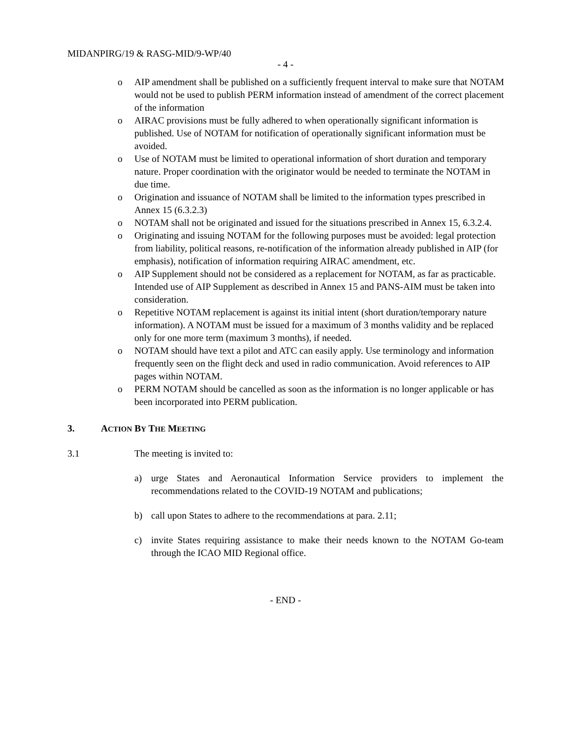MIDANPIRG/19 & RASG-MID/9-WP/40
- 4 -
o AIP amendment shall be published on a sufficiently frequent interval to make sure that NOTAM would not be used to publish PERM information instead of amendment of the correct placement of the information
o AIRAC provisions must be fully adhered to when operationally significant information is published. Use of NOTAM for notification of operationally significant information must be avoided.
o Use of NOTAM must be limited to operational information of short duration and temporary nature. Proper coordination with the originator would be needed to terminate the NOTAM in due time.
o Origination and issuance of NOTAM shall be limited to the information types prescribed in Annex 15 (6.3.2.3)
o NOTAM shall not be originated and issued for the situations prescribed in Annex 15, 6.3.2.4.
o Originating and issuing NOTAM for the following purposes must be avoided: legal protection from liability, political reasons, re-notification of the information already published in AIP (for emphasis), notification of information requiring AIRAC amendment, etc.
o AIP Supplement should not be considered as a replacement for NOTAM, as far as practicable. Intended use of AIP Supplement as described in Annex 15 and PANS-AIM must be taken into consideration.
o Repetitive NOTAM replacement is against its initial intent (short duration/temporary nature information). A NOTAM must be issued for a maximum of 3 months validity and be replaced only for one more term (maximum 3 months), if needed.
o NOTAM should have text a pilot and ATC can easily apply. Use terminology and information frequently seen on the flight deck and used in radio communication. Avoid references to AIP pages within NOTAM.
o PERM NOTAM should be cancelled as soon as the information is no longer applicable or has been incorporated into PERM publication.
3. ACTION BY THE MEETING
3.1 The meeting is invited to:
a) urge States and Aeronautical Information Service providers to implement the recommendations related to the COVID-19 NOTAM and publications;
b) call upon States to adhere to the recommendations at para. 2.11;
c) invite States requiring assistance to make their needs known to the NOTAM Go-team through the ICAO MID Regional office.
- END -